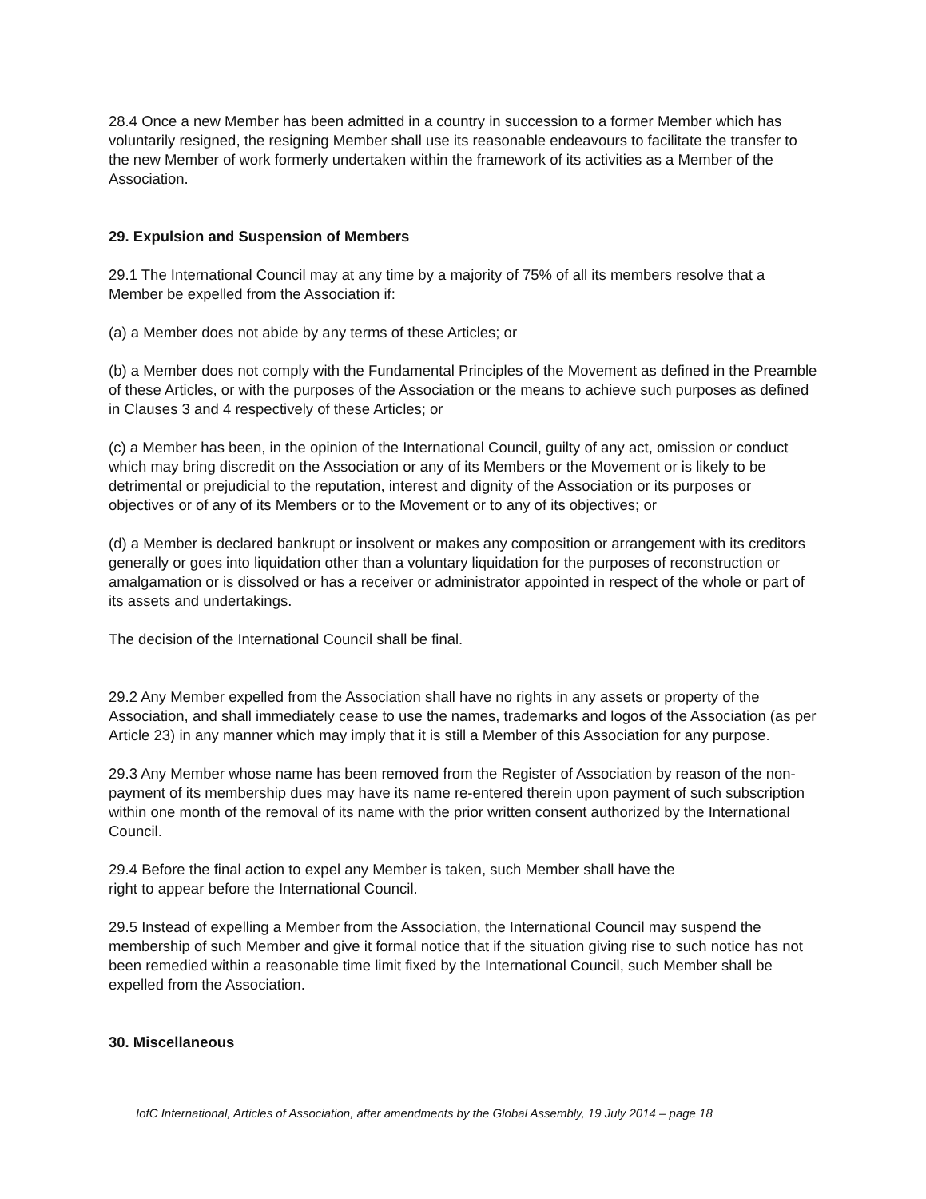28.4 Once a new Member has been admitted in a country in succession to a former Member which has voluntarily resigned, the resigning Member shall use its reasonable endeavours to facilitate the transfer to the new Member of work formerly undertaken within the framework of its activities as a Member of the Association.
29. Expulsion and Suspension of Members
29.1 The International Council may at any time by a majority of 75% of all its members resolve that a Member be expelled from the Association if:
(a) a Member does not abide by any terms of these Articles; or
(b) a Member does not comply with the Fundamental Principles of the Movement as defined in the Preamble of these Articles, or with the purposes of the Association or the means to achieve such purposes as defined in Clauses 3 and 4 respectively of these Articles; or
(c) a Member has been, in the opinion of the International Council, guilty of any act, omission or conduct which may bring discredit on the Association or any of its Members or the Movement or is likely to be detrimental or prejudicial to the reputation, interest and dignity of the Association or its purposes or objectives or of any of its Members or to the Movement or to any of its objectives; or
(d) a Member is declared bankrupt or insolvent or makes any composition or arrangement with its creditors generally or goes into liquidation other than a voluntary liquidation for the purposes of reconstruction or amalgamation or is dissolved or has a receiver or administrator appointed in respect of the whole or part of its assets and undertakings.
The decision of the International Council shall be final.
29.2 Any Member expelled from the Association shall have no rights in any assets or property of the Association, and shall immediately cease to use the names, trademarks and logos of the Association (as per Article 23) in any manner which may imply that it is still a Member of this Association for any purpose.
29.3 Any Member whose name has been removed from the Register of Association by reason of the non-payment of its membership dues may have its name re-entered therein upon payment of such subscription within one month of the removal of its name with the prior written consent authorized by the International Council.
29.4 Before the final action to expel any Member is taken, such Member shall have the
right to appear before the International Council.
29.5 Instead of expelling a Member from the Association, the International Council may suspend the membership of such Member and give it formal notice that if the situation giving rise to such notice has not been remedied within a reasonable time limit fixed by the International Council, such Member shall be expelled from the Association.
30. Miscellaneous
IofC International, Articles of Association, after amendments by the Global Assembly, 19 July 2014 – page 18